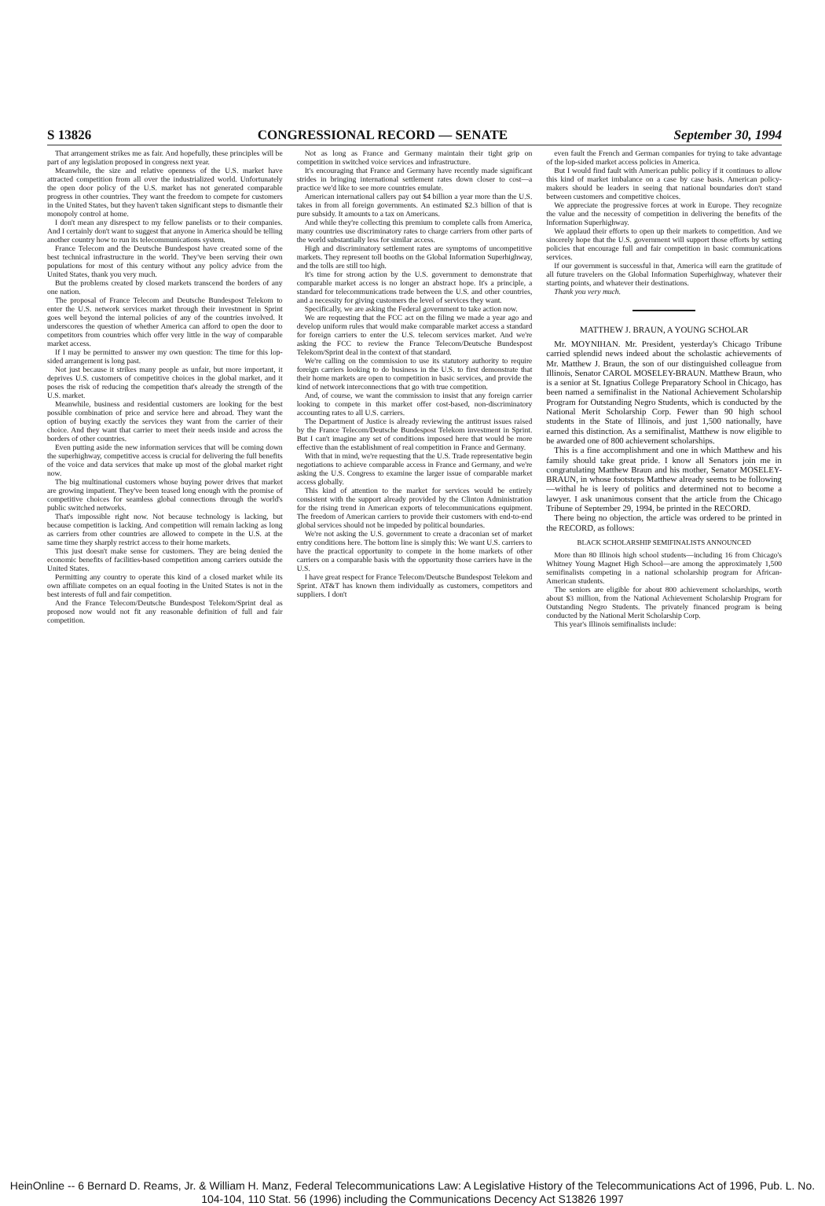S 13826 CONGRESSIONAL RECORD — SENATE September 30, 1994
That arrangement strikes me as fair. And hopefully, these principles will be part of any legislation proposed in congress next year.
Meanwhile, the size and relative openness of the U.S. market have attracted competition from all over the industrialized world. Unfortunately the open door policy of the U.S. market has not generated comparable progress in other countries. They want the freedom to compete for customers in the United States, but they haven't taken significant steps to dismantle their monopoly control at home.
I don't mean any disrespect to my fellow panelists or to their companies. And I certainly don't want to suggest that anyone in America should be telling another country how to run its telecommunications system.
France Telecom and the Deutsche Bundespost have created some of the best technical infrastructure in the world. They've been serving their own populations for most of this century without any policy advice from the United States, thank you very much.
But the problems created by closed markets transcend the borders of any one nation.
The proposal of France Telecom and Deutsche Bundespost Telekom to enter the U.S. network services market through their investment in Sprint goes well beyond the internal policies of any of the countries involved. It underscores the question of whether America can afford to open the door to competitors from countries which offer very little in the way of comparable market access.
If I may be permitted to answer my own question: The time for this lop-sided arrangement is long past.
Not just because it strikes many people as unfair, but more important, it deprives U.S. customers of competitive choices in the global market, and it poses the risk of reducing the competition that's already the strength of the U.S. market.
Meanwhile, business and residential customers are looking for the best possible combination of price and service here and abroad. They want the option of buying exactly the services they want from the carrier of their choice. And they want that carrier to meet their needs inside and across the borders of other countries.
Even putting aside the new information services that will be coming down the superhighway, competitive access is crucial for delivering the full benefits of the voice and data services that make up most of the global market right now.
The big multinational customers whose buying power drives that market are growing impatient. They've been teased long enough with the promise of competitive choices for seamless global connections through the world's public switched networks.
That's impossible right now. Not because technology is lacking, but because competition is lacking. And competition will remain lacking as long as carriers from other countries are allowed to compete in the U.S. at the same time they sharply restrict access to their home markets.
This just doesn't make sense for customers. They are being denied the economic benefits of facilities-based competition among carriers outside the United States.
Permitting any country to operate this kind of a closed market while its own affiliate competes on an equal footing in the United States is not in the best interests of full and fair competition.
And the France Telecom/Deutsche Bundespost Telekom/Sprint deal as proposed now would not fit any reasonable definition of full and fair competition.
Not as long as France and Germany maintain their tight grip on competition in switched voice services and infrastructure.
It's encouraging that France and Germany have recently made significant strides in bringing international settlement rates down closer to cost—a practice we'd like to see more countries emulate.
American international callers pay out $4 billion a year more than the U.S. takes in from all foreign governments. An estimated $2.3 billion of that is pure subsidy. It amounts to a tax on Americans.
And while they're collecting this premium to complete calls from America, many countries use discriminatory rates to charge carriers from other parts of the world substantially less for similar access.
High and discriminatory settlement rates are symptoms of uncompetitive markets. They represent toll booths on the Global Information Superhighway, and the tolls are still too high.
It's time for strong action by the U.S. government to demonstrate that comparable market access is no longer an abstract hope. It's a principle, a standard for telecommunications trade between the U.S. and other countries, and a necessity for giving customers the level of services they want.
Specifically, we are asking the Federal government to take action now.
We are requesting that the FCC act on the filing we made a year ago and develop uniform rules that would make comparable market access a standard for foreign carriers to enter the U.S. telecom services market. And we're asking the FCC to review the France Telecom/Deutsche Bundespost Telekom/Sprint deal in the context of that standard.
We're calling on the commission to use its statutory authority to require foreign carriers looking to do business in the U.S. to first demonstrate that their home markets are open to competition in basic services, and provide the kind of network interconnections that go with true competition.
And, of course, we want the commission to insist that any foreign carrier looking to compete in this market offer cost-based, non-discriminatory accounting rates to all U.S. carriers.
The Department of Justice is already reviewing the antitrust issues raised by the France Telecom/Deutsche Bundespost Telekom investment in Sprint. But I can't imagine any set of conditions imposed here that would be more effective than the establishment of real competition in France and Germany.
With that in mind, we're requesting that the U.S. Trade representative begin negotiations to achieve comparable access in France and Germany, and we're asking the U.S. Congress to examine the larger issue of comparable market access globally.
This kind of attention to the market for services would be entirely consistent with the support already provided by the Clinton Administration for the rising trend in American exports of telecommunications equipment. The freedom of American carriers to provide their customers with end-to-end global services should not be impeded by political boundaries.
We're not asking the U.S. government to create a draconian set of market entry conditions here. The bottom line is simply this: We want U.S. carriers to have the practical opportunity to compete in the home markets of other carriers on a comparable basis with the opportunity those carriers have in the U.S.
I have great respect for France Telecom/Deutsche Bundespost Telekom and Sprint. AT&T has known them individually as customers, competitors and suppliers. I don't
even fault the French and German companies for trying to take advantage of the lop-sided market access policies in America.
But I would find fault with American public policy if it continues to allow this kind of market imbalance on a case by case basis. American policy-makers should be leaders in seeing that national boundaries don't stand between customers and competitive choices.
We appreciate the progressive forces at work in Europe. They recognize the value and the necessity of competition in delivering the benefits of the Information Superhighway.
We applaud their efforts to open up their markets to competition. And we sincerely hope that the U.S. government will support those efforts by setting policies that encourage full and fair competition in basic communications services.
If our government is successful in that, America will earn the gratitude of all future travelers on the Global Information Superhighway, whatever their starting points, and whatever their destinations.
Thank you very much.
MATTHEW J. BRAUN, A YOUNG SCHOLAR
Mr. MOYNIHAN. Mr. President, yesterday's Chicago Tribune carried splendid news indeed about the scholastic achievements of Mr. Matthew J. Braun, the son of our distinguished colleague from Illinois, Senator CAROL MOSELEY-BRAUN. Matthew Braun, who is a senior at St. Ignatius College Preparatory School in Chicago, has been named a semifinalist in the National Achievement Scholarship Program for Outstanding Negro Students, which is conducted by the National Merit Scholarship Corp. Fewer than 90 high school students in the State of Illinois, and just 1,500 nationally, have earned this distinction. As a semifinalist, Matthew is now eligible to be awarded one of 800 achievement scholarships.
This is a fine accomplishment and one in which Matthew and his family should take great pride. I know all Senators join me in congratulating Matthew Braun and his mother, Senator MOSELEY-BRAUN, in whose footsteps Matthew already seems to be following—withal he is leery of politics and determined not to become a lawyer. I ask unanimous consent that the article from the Chicago Tribune of September 29, 1994, be printed in the RECORD.
There being no objection, the article was ordered to be printed in the RECORD, as follows:
BLACK SCHOLARSHIP SEMIFINALISTS ANNOUNCED
More than 80 Illinois high school students—including 16 from Chicago's Whitney Young Magnet High School—are among the approximately 1,500 semifinalists competing in a national scholarship program for African-American students.
The seniors are eligible for about 800 achievement scholarships, worth about $3 million, from the National Achievement Scholarship Program for Outstanding Negro Students. The privately financed program is being conducted by the National Merit Scholarship Corp.
This year's Illinois semifinalists include:
HeinOnline -- 6 Bernard D. Reams, Jr. & William H. Manz, Federal Telecommunications Law: A Legislative History of the Telecommunications Act of 1996, Pub. L. No. 104-104, 110 Stat. 56 (1996) including the Communications Decency Act S13826 1997